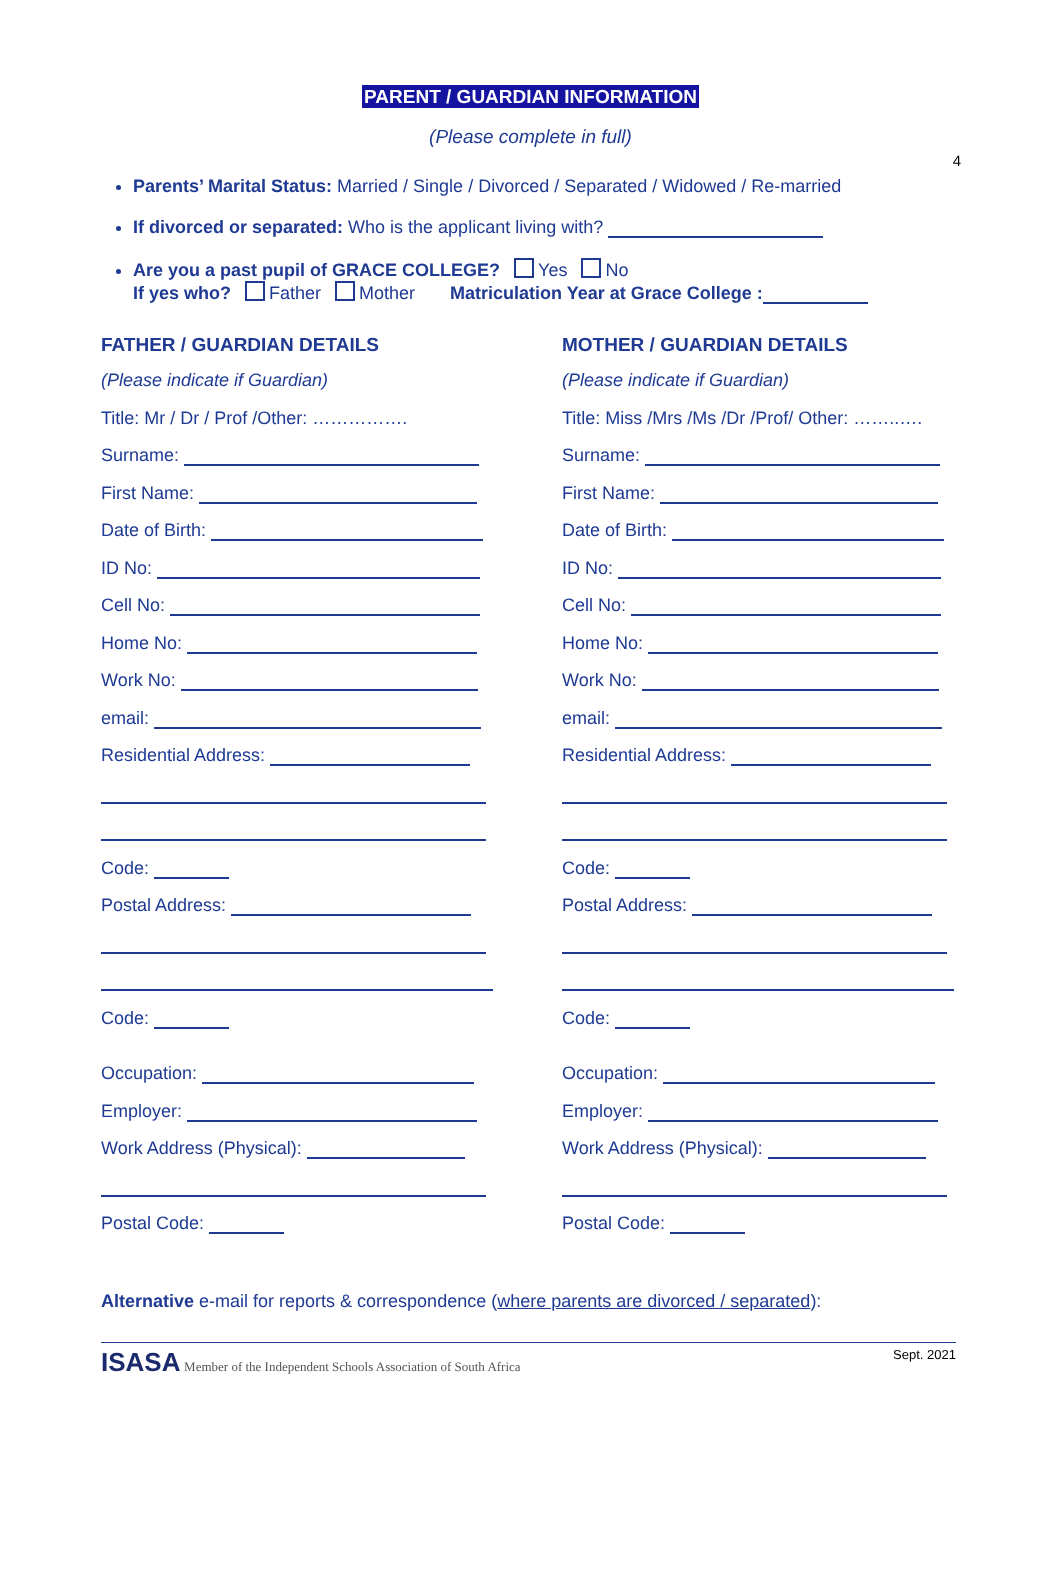4
PARENT / GUARDIAN INFORMATION
(Please complete in full)
Parents’ Marital Status: Married / Single / Divorced / Separated / Widowed / Re-married
If divorced or separated: Who is the applicant living with?
Are you a past pupil of GRACE COLLEGE? Yes No
If yes who? Father Mother Matriculation Year at Grace College :
FATHER / GUARDIAN DETAILS
(Please indicate if Guardian)
Title: Mr / Dr / Prof /Other: …………….
Surname:
First Name:
Date of Birth:
ID No:
Cell No:
Home No:
Work No:
email:
Residential Address:
Code:
Postal Address:
Code:
Occupation:
Employer:
Work Address (Physical):
Postal Code:
MOTHER / GUARDIAN DETAILS
(Please indicate if Guardian)
Title: Miss /Mrs /Ms /Dr /Prof/ Other: ……..….
Surname:
First Name:
Date of Birth:
ID No:
Cell No:
Home No:
Work No:
email:
Residential Address:
Code:
Postal Address:
Code:
Occupation:
Employer:
Work Address (Physical):
Postal Code:
Alternative e-mail for reports & correspondence (where parents are divorced / separated):
ISASA Member of the Independent Schools Association of South Africa Sept. 2021